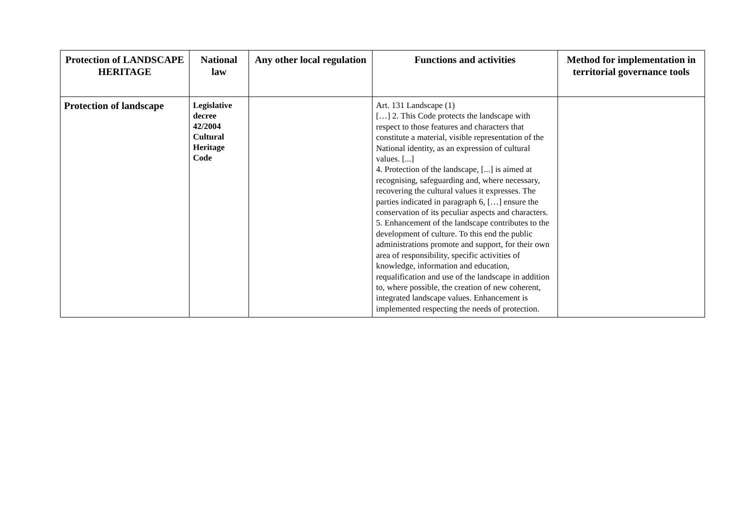| Protection of LANDSCAPE HERITAGE | National law | Any other local regulation | Functions and activities | Method for implementation in territorial governance tools |
| --- | --- | --- | --- | --- |
| Protection of landscape | Legislative decree 42/2004 Cultural Heritage Code | | Art. 131 Landscape (1) […] 2. This Code protects the landscape with respect to those features and characters that constitute a material, visible representation of the National identity, as an expression of cultural values. [...] 4. Protection of the landscape, [...] is aimed at recognising, safeguarding and, where necessary, recovering the cultural values it expresses. The parties indicated in paragraph 6, […] ensure the conservation of its peculiar aspects and characters. 5. Enhancement of the landscape contributes to the development of culture. To this end the public administrations promote and support, for their own area of responsibility, specific activities of knowledge, information and education, requalification and use of the landscape in addition to, where possible, the creation of new coherent, integrated landscape values. Enhancement is implemented respecting the needs of protection. | |